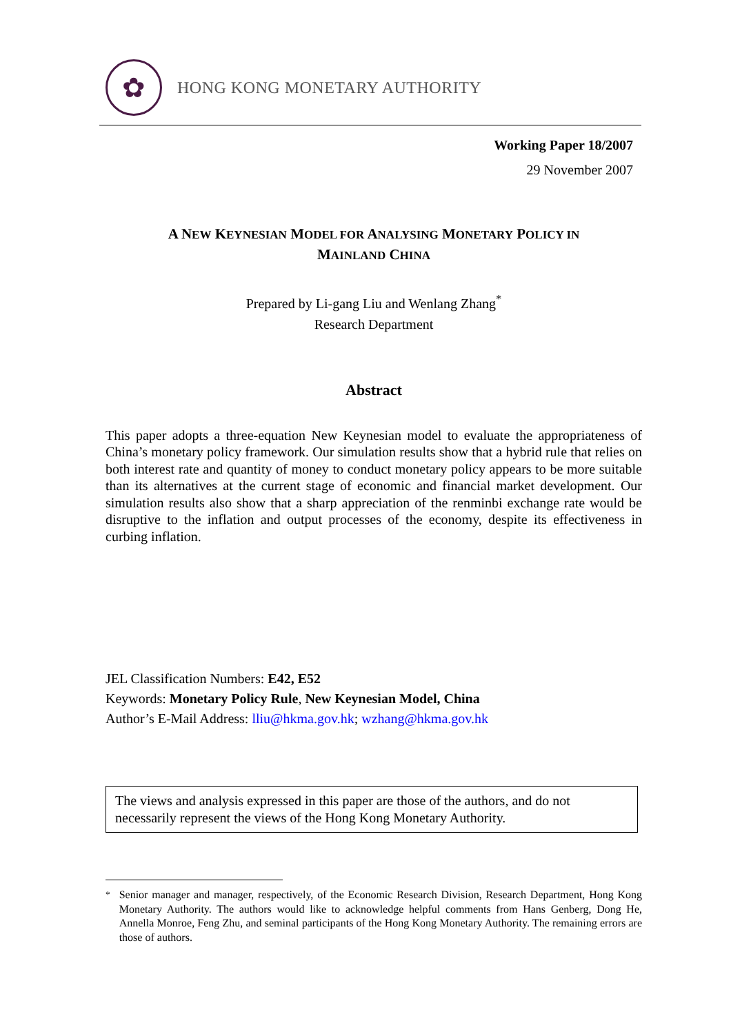✿
HONG KONG MONETARY AUTHORITY
Working Paper 18/2007
29 November 2007
A NEW KEYNESIAN MODEL FOR ANALYSING MONETARY POLICY IN
MAINLAND CHINA
Prepared by Li-gang Liu and Wenlang Zhang<sup>*</sup>
Research Department
Abstract
This paper adopts a three-equation New Keynesian model to evaluate the appropriateness of China’s monetary policy framework. Our simulation results show that a hybrid rule that relies on both interest rate and quantity of money to conduct monetary policy appears to be more suitable than its alternatives at the current stage of economic and financial market development. Our simulation results also show that a sharp appreciation of the renminbi exchange rate would be disruptive to the inflation and output processes of the economy, despite its effectiveness in curbing inflation.
JEL Classification Numbers: E42, E52
Keywords: Monetary Policy Rule, New Keynesian Model, China
Author’s E-Mail Address: lliu@hkma.gov.hk; wzhang@hkma.gov.hk
The views and analysis expressed in this paper are those of the authors, and do not necessarily represent the views of the Hong Kong Monetary Authority.
<sup>*</sup> Senior manager and manager, respectively, of the Economic Research Division, Research Department, Hong Kong Monetary Authority. The authors would like to acknowledge helpful comments from Hans Genberg, Dong He, Annella Monroe, Feng Zhu, and seminal participants of the Hong Kong Monetary Authority. The remaining errors are those of authors.